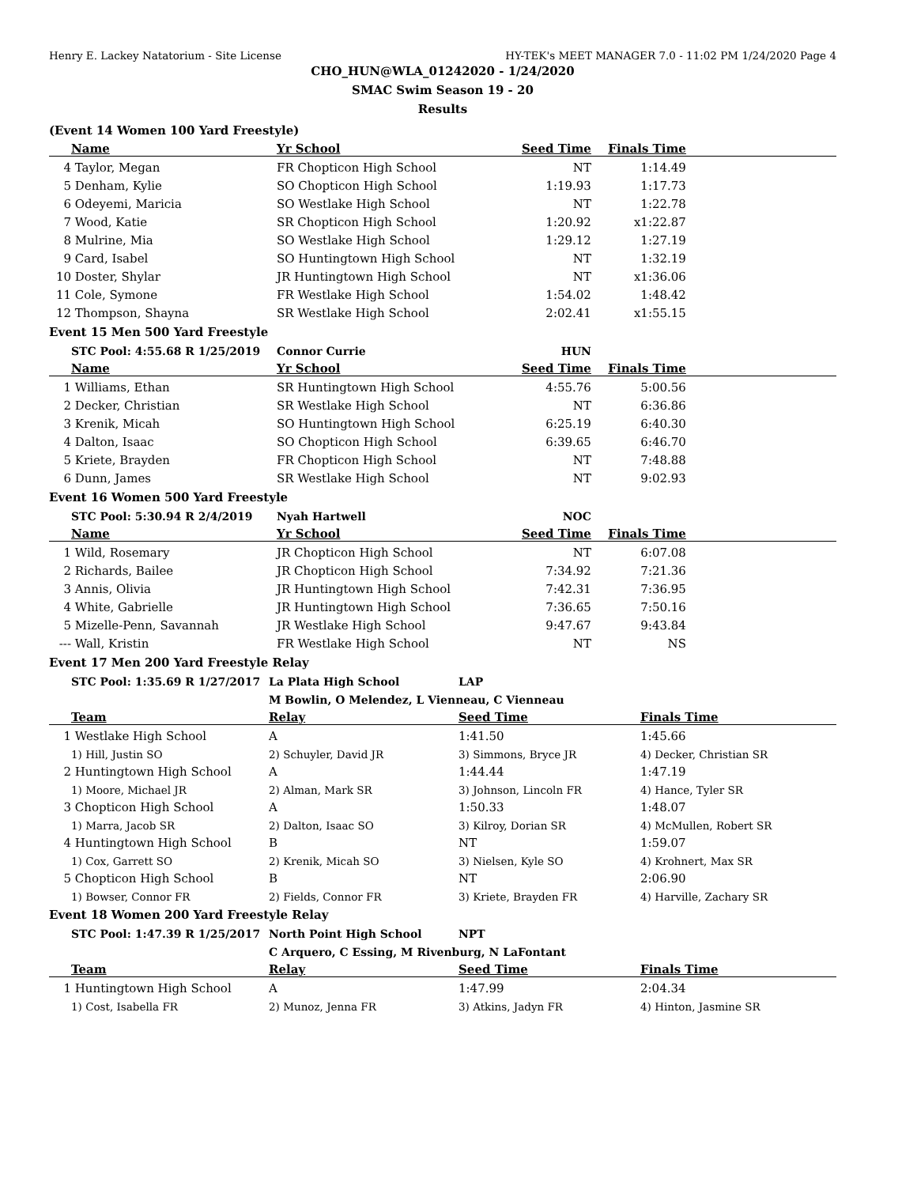Henry E. Lackey Natatorium - Site License HY-TEK's MEET MANAGER 7.0 - 11:02 PM 1/24/2020 Page 4
CHO_HUN@WLA_01242020 - 1/24/2020
SMAC Swim Season 19 - 20
Results
(Event 14 Women 100 Yard Freestyle)
| | Name | Yr School | Seed Time | Finals Time | |
| --- | --- | --- | --- | --- | --- |
| 4 | Taylor, Megan | FR Chopticon High School | NT | 1:14.49 | |
| 5 | Denham, Kylie | SO Chopticon High School | 1:19.93 | 1:17.73 | |
| 6 | Odeyemi, Maricia | SO Westlake High School | NT | 1:22.78 | |
| 7 | Wood, Katie | SR Chopticon High School | 1:20.92 | x1:22.87 | |
| 8 | Mulrine, Mia | SO Westlake High School | 1:29.12 | 1:27.19 | |
| 9 | Card, Isabel | SO Huntingtown High School | NT | 1:32.19 | |
| 10 | Doster, Shylar | JR Huntingtown High School | NT | x1:36.06 | |
| 11 | Cole, Symone | FR Westlake High School | 1:54.02 | 1:48.42 | |
| 12 | Thompson, Shayna | SR Westlake High School | 2:02.41 | x1:55.15 | |
Event 15 Men 500 Yard Freestyle
| | STC Pool: 4:55.68 R 1/25/2019 | Connor Currie | HUN | | |
| | Name | Yr School | Seed Time | Finals Time | |
| 1 | Williams, Ethan | SR Huntingtown High School | 4:55.76 | 5:00.56 | |
| 2 | Decker, Christian | SR Westlake High School | NT | 6:36.86 | |
| 3 | Krenik, Micah | SO Huntingtown High School | 6:25.19 | 6:40.30 | |
| 4 | Dalton, Isaac | SO Chopticon High School | 6:39.65 | 6:46.70 | |
| 5 | Kriete, Brayden | FR Chopticon High School | NT | 7:48.88 | |
| 6 | Dunn, James | SR Westlake High School | NT | 9:02.93 | |
Event 16 Women 500 Yard Freestyle
| | STC Pool: 5:30.94 R 2/4/2019 | Nyah Hartwell | NOC | | |
| | Name | Yr School | Seed Time | Finals Time | |
| 1 | Wild, Rosemary | JR Chopticon High School | NT | 6:07.08 | |
| 2 | Richards, Bailee | JR Chopticon High School | 7:34.92 | 7:21.36 | |
| 3 | Annis, Olivia | JR Huntingtown High School | 7:42.31 | 7:36.95 | |
| 4 | White, Gabrielle | JR Huntingtown High School | 7:36.65 | 7:50.16 | |
| 5 | Mizelle-Penn, Savannah | JR Westlake High School | 9:47.67 | 9:43.84 | |
| --- | Wall, Kristin | FR Westlake High School | NT | NS | |
Event 17 Men 200 Yard Freestyle Relay
| | STC Pool: 1:35.69 R 1/27/2017 | La Plata High School | LAP | |
| | | M Bowlin, O Melendez, L Vienneau, C Vienneau | | |
| | Team | Relay | Seed Time | Finals Time |
| 1 | Westlake High School | A | 1:41.50 | 1:45.66 |
| | 1) Hill, Justin SO | 2) Schuyler, David JR | 3) Simmons, Bryce JR | 4) Decker, Christian SR |
| 2 | Huntingtown High School | A | 1:44.44 | 1:47.19 |
| | 1) Moore, Michael JR | 2) Alman, Mark SR | 3) Johnson, Lincoln FR | 4) Hance, Tyler SR |
| 3 | Chopticon High School | A | 1:50.33 | 1:48.07 |
| | 1) Marra, Jacob SR | 2) Dalton, Isaac SO | 3) Kilroy, Dorian SR | 4) McMullen, Robert SR |
| 4 | Huntingtown High School | B | NT | 1:59.07 |
| | 1) Cox, Garrett SO | 2) Krenik, Micah SO | 3) Nielsen, Kyle SO | 4) Krohnert, Max SR |
| 5 | Chopticon High School | B | NT | 2:06.90 |
| | 1) Bowser, Connor FR | 2) Fields, Connor FR | 3) Kriete, Brayden FR | 4) Harville, Zachary SR |
Event 18 Women 200 Yard Freestyle Relay
| | STC Pool: 1:47.39 R 1/25/2017 | North Point High School | NPT | |
| | | C Arquero, C Essing, M Rivenburg, N LaFontant | | |
| | Team | Relay | Seed Time | Finals Time |
| 1 | Huntingtown High School | A | 1:47.99 | 2:04.34 |
| | 1) Cost, Isabella FR | 2) Munoz, Jenna FR | 3) Atkins, Jadyn FR | 4) Hinton, Jasmine SR |